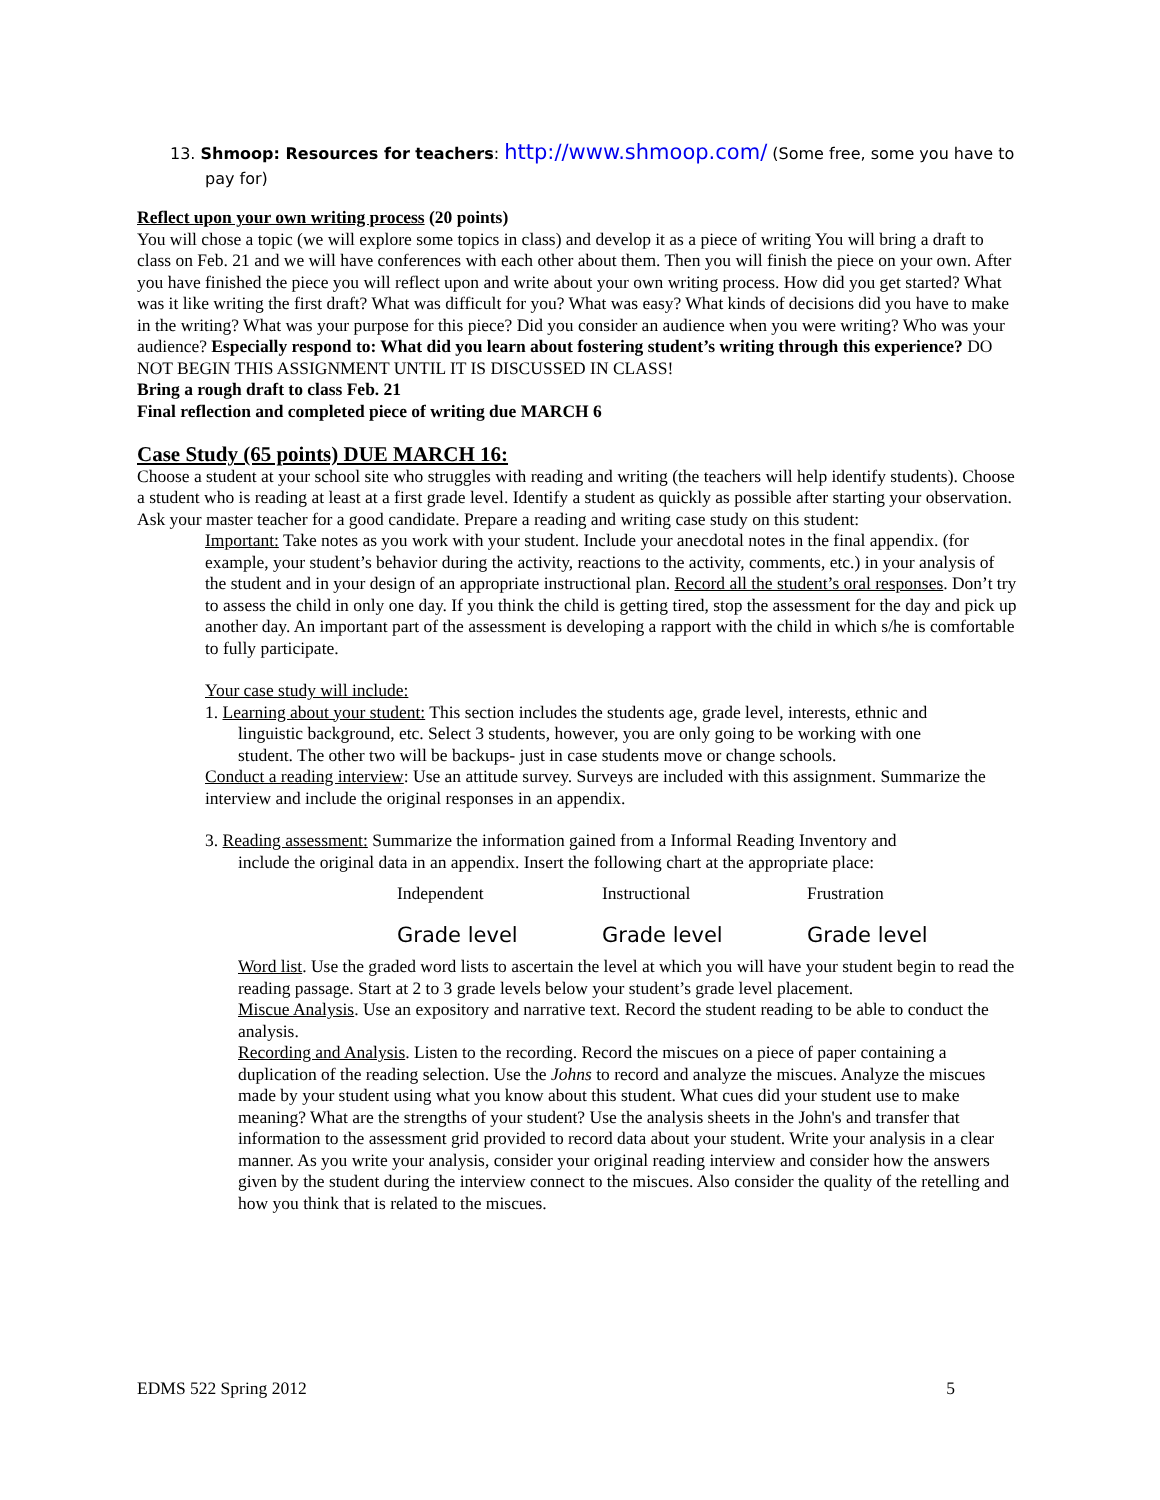13. Shmoop: Resources for teachers: http://www.shmoop.com/ (Some free, some you have to pay for)
Reflect upon your own writing process (20 points)
You will chose a topic (we will explore some topics in class) and develop it as a piece of writing You will bring a draft to class on Feb. 21 and we will have conferences with each other about them. Then you will finish the piece on your own. After you have finished the piece you will reflect upon and write about your own writing process. How did you get started? What was it like writing the first draft? What was difficult for you? What was easy? What kinds of decisions did you have to make in the writing? What was your purpose for this piece? Did you consider an audience when you were writing? Who was your audience? Especially respond to: What did you learn about fostering student’s writing through this experience? DO NOT BEGIN THIS ASSIGNMENT UNTIL IT IS DISCUSSED IN CLASS!
Bring a rough draft to class Feb. 21
Final reflection and completed piece of writing due MARCH 6
Case Study (65 points) DUE MARCH 16:
Choose a student at your school site who struggles with reading and writing (the teachers will help identify students). Choose a student who is reading at least at a first grade level. Identify a student as quickly as possible after starting your observation. Ask your master teacher for a good candidate. Prepare a reading and writing case study on this student:
Important: Take notes as you work with your student. Include your anecdotal notes in the final appendix. (for example, your student’s behavior during the activity, reactions to the activity, comments, etc.) in your analysis of the student and in your design of an appropriate instructional plan. Record all the student’s oral responses. Don’t try to assess the child in only one day. If you think the child is getting tired, stop the assessment for the day and pick up another day. An important part of the assessment is developing a rapport with the child in which s/he is comfortable to fully participate.
Your case study will include:
1. Learning about your student: This section includes the students age, grade level, interests, ethnic and linguistic background, etc. Select 3 students, however, you are only going to be working with one student. The other two will be backups- just in case students move or change schools.
Conduct a reading interview: Use an attitude survey. Surveys are included with this assignment. Summarize the interview and include the original responses in an appendix.
3. Reading assessment: Summarize the information gained from a Informal Reading Inventory and include the original data in an appendix. Insert the following chart at the appropriate place:
| Independent | Instructional | Frustration |
| Grade level | Grade level | Grade level |
Word list. Use the graded word lists to ascertain the level at which you will have your student begin to read the reading passage. Start at 2 to 3 grade levels below your student’s grade level placement.
Miscue Analysis. Use an expository and narrative text. Record the student reading to be able to conduct the analysis.
Recording and Analysis. Listen to the recording. Record the miscues on a piece of paper containing a duplication of the reading selection. Use the Johns to record and analyze the miscues. Analyze the miscues made by your student using what you know about this student. What cues did your student use to make meaning? What are the strengths of your student? Use the analysis sheets in the John's and transfer that information to the assessment grid provided to record data about your student. Write your analysis in a clear manner. As you write your analysis, consider your original reading interview and consider how the answers given by the student during the interview connect to the miscues. Also consider the quality of the retelling and how you think that is related to the miscues.
EDMS 522 Spring 2012 5